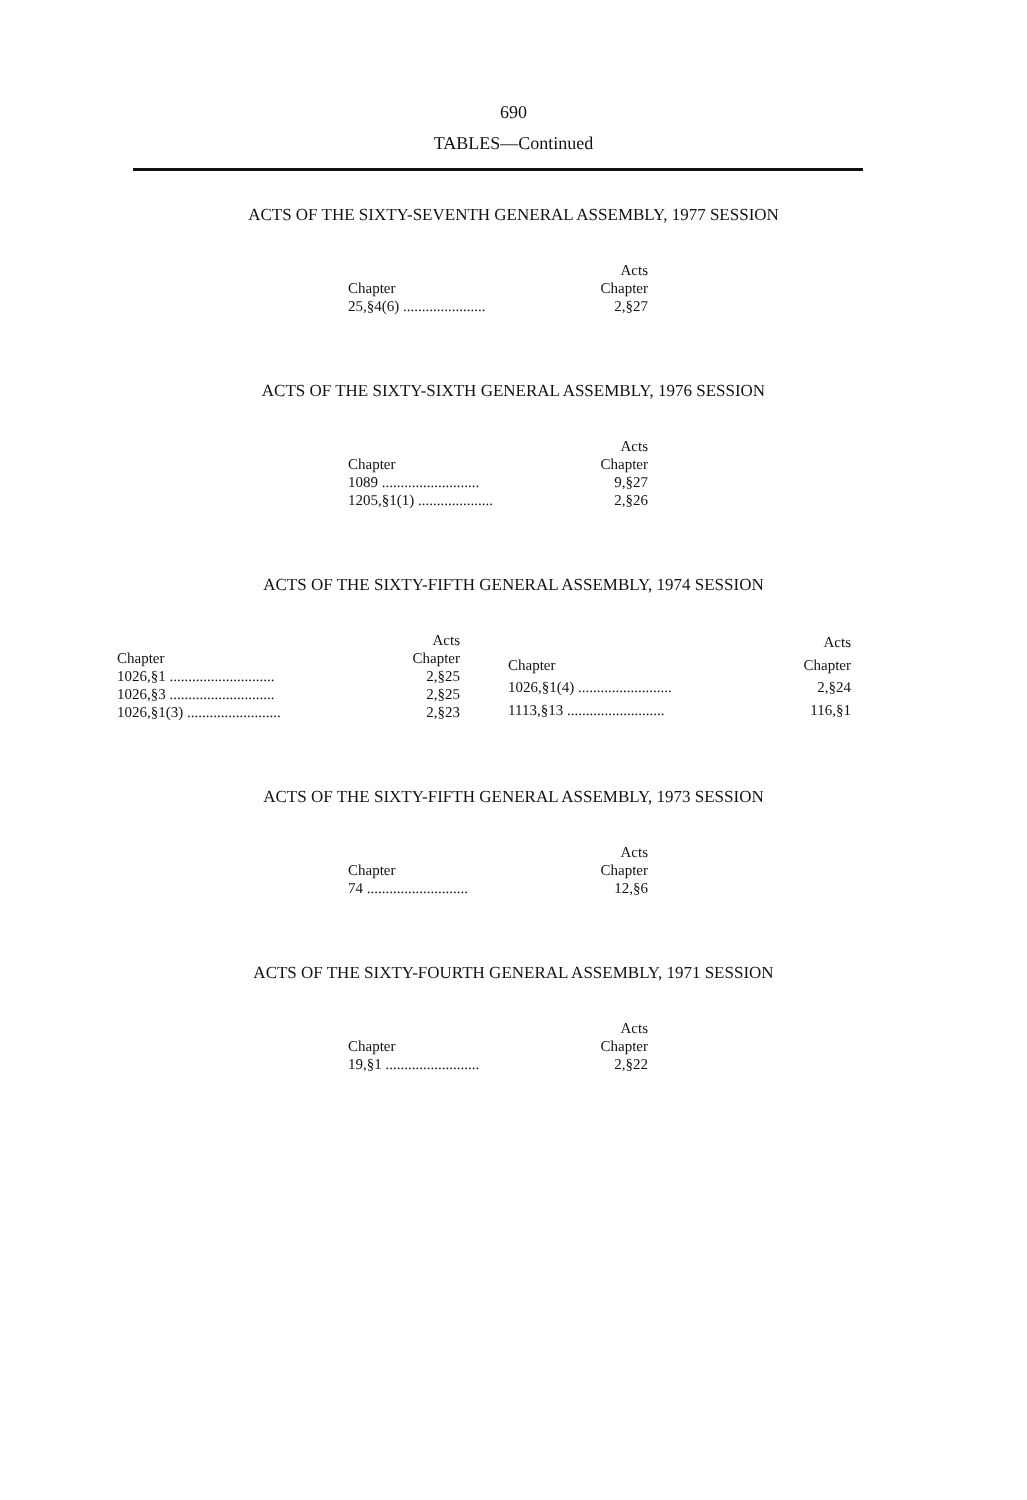690
TABLES—Continued
ACTS OF THE SIXTY-SEVENTH GENERAL ASSEMBLY, 1977 SESSION
| | Acts |
| --- | --- |
| Chapter | Chapter |
| 25,§4(6) ...................... | 2,§27 |
ACTS OF THE SIXTY-SIXTH GENERAL ASSEMBLY, 1976 SESSION
| | Acts |
| --- | --- |
| Chapter | Chapter |
| 1089 .......................... | 9,§27 |
| 1205,§1(1) .................... | 2,§26 |
ACTS OF THE SIXTY-FIFTH GENERAL ASSEMBLY, 1974 SESSION
| | Acts |
| --- | --- |
| Chapter | Chapter |
| 1026,§1 ............................ | 2,§25 |
| 1026,§3 ............................ | 2,§25 |
| 1026,§1(3) ......................... | 2,§23 |
| | Acts |
| --- | --- |
| Chapter | Chapter |
| 1026,§1(4) ......................... | 2,§24 |
| 1113,§13 .......................... | 116,§1 |
ACTS OF THE SIXTY-FIFTH GENERAL ASSEMBLY, 1973 SESSION
| | Acts |
| --- | --- |
| Chapter | Chapter |
| 74 ........................... | 12,§6 |
ACTS OF THE SIXTY-FOURTH GENERAL ASSEMBLY, 1971 SESSION
| | Acts |
| --- | --- |
| Chapter | Chapter |
| 19,§1 ......................... | 2,§22 |